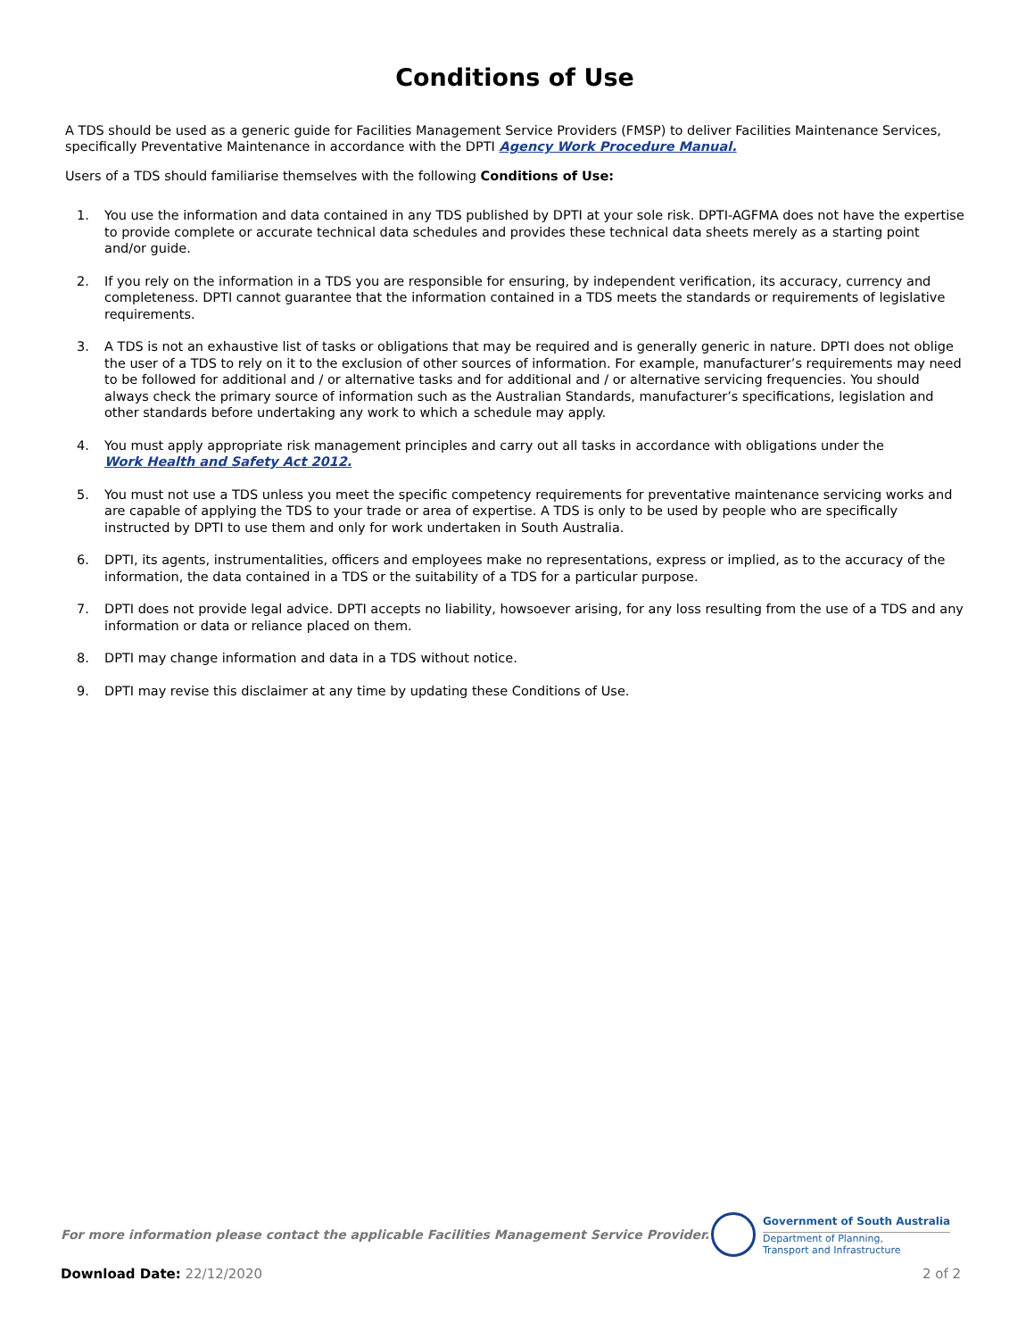Conditions of Use
A TDS should be used as a generic guide for Facilities Management Service Providers (FMSP) to deliver Facilities Maintenance Services, specifically Preventative Maintenance in accordance with the DPTI Agency Work Procedure Manual.
Users of a TDS should familiarise themselves with the following Conditions of Use:
1. You use the information and data contained in any TDS published by DPTI at your sole risk. DPTI-AGFMA does not have the expertise to provide complete or accurate technical data schedules and provides these technical data sheets merely as a starting point and/or guide.
2. If you rely on the information in a TDS you are responsible for ensuring, by independent verification, its accuracy, currency and completeness. DPTI cannot guarantee that the information contained in a TDS meets the standards or requirements of legislative requirements.
3. A TDS is not an exhaustive list of tasks or obligations that may be required and is generally generic in nature. DPTI does not oblige the user of a TDS to rely on it to the exclusion of other sources of information. For example, manufacturer’s requirements may need to be followed for additional and / or alternative tasks and for additional and / or alternative servicing frequencies. You should always check the primary source of information such as the Australian Standards, manufacturer’s specifications, legislation and other standards before undertaking any work to which a schedule may apply.
4. You must apply appropriate risk management principles and carry out all tasks in accordance with obligations under the
Work Health and Safety Act 2012.
5. You must not use a TDS unless you meet the specific competency requirements for preventative maintenance servicing works and are capable of applying the TDS to your trade or area of expertise. A TDS is only to be used by people who are specifically instructed by DPTI to use them and only for work undertaken in South Australia.
6. DPTI, its agents, instrumentalities, officers and employees make no representations, express or implied, as to the accuracy of the information, the data contained in a TDS or the suitability of a TDS for a particular purpose.
7. DPTI does not provide legal advice. DPTI accepts no liability, howsoever arising, for any loss resulting from the use of a TDS and any information or data or reliance placed on them.
8. DPTI may change information and data in a TDS without notice.
9. DPTI may revise this disclaimer at any time by updating these Conditions of Use.
For more information please contact the applicable Facilities Management Service Provider.
Government of South Australia
Department of Planning,
Transport and Infrastructure
Download Date: 22/12/2020 2 of 2